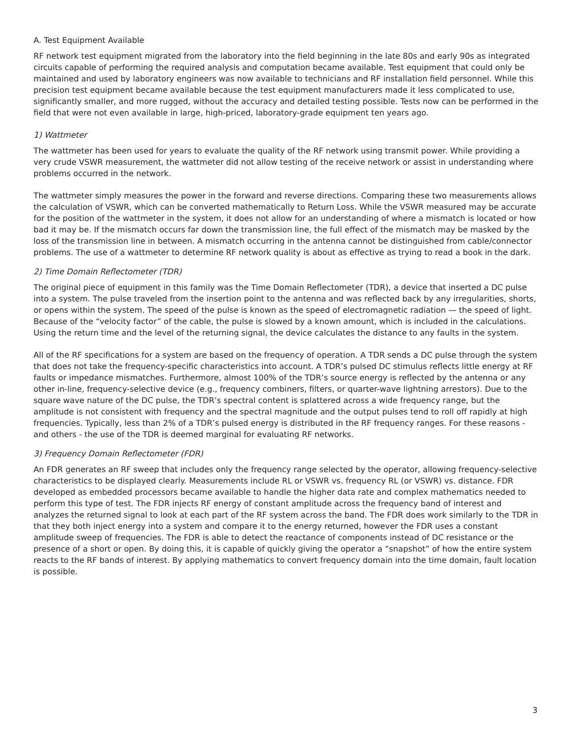A. Test Equipment Available
RF network test equipment migrated from the laboratory into the field beginning in the late 80s and early 90s as integrated circuits capable of performing the required analysis and computation became available. Test equipment that could only be maintained and used by laboratory engineers was now available to technicians and RF installation field personnel. While this precision test equipment became available because the test equipment manufacturers made it less complicated to use, significantly smaller, and more rugged, without the accuracy and detailed testing possible. Tests now can be performed in the field that were not even available in large, high-priced, laboratory-grade equipment ten years ago.
1) Wattmeter
The wattmeter has been used for years to evaluate the quality of the RF network using transmit power. While providing a very crude VSWR measurement, the wattmeter did not allow testing of the receive network or assist in understanding where problems occurred in the network.
The wattmeter simply measures the power in the forward and reverse directions. Comparing these two measurements allows the calculation of VSWR, which can be converted mathematically to Return Loss. While the VSWR measured may be accurate for the position of the wattmeter in the system, it does not allow for an understanding of where a mismatch is located or how bad it may be. If the mismatch occurs far down the transmission line, the full effect of the mismatch may be masked by the loss of the transmission line in between. A mismatch occurring in the antenna cannot be distinguished from cable/connector problems. The use of a wattmeter to determine RF network quality is about as effective as trying to read a book in the dark.
2) Time Domain Reflectometer (TDR)
The original piece of equipment in this family was the Time Domain Reflectometer (TDR), a device that inserted a DC pulse into a system. The pulse traveled from the insertion point to the antenna and was reflected back by any irregularities, shorts, or opens within the system. The speed of the pulse is known as the speed of electromagnetic radiation — the speed of light. Because of the “velocity factor” of the cable, the pulse is slowed by a known amount, which is included in the calculations. Using the return time and the level of the returning signal, the device calculates the distance to any faults in the system.
All of the RF specifications for a system are based on the frequency of operation. A TDR sends a DC pulse through the system that does not take the frequency-specific characteristics into account. A TDR’s pulsed DC stimulus reflects little energy at RF faults or impedance mismatches. Furthermore, almost 100% of the TDR’s source energy is reflected by the antenna or any other in-line, frequency-selective device (e.g., frequency combiners, filters, or quarter-wave lightning arrestors). Due to the square wave nature of the DC pulse, the TDR’s spectral content is splattered across a wide frequency range, but the amplitude is not consistent with frequency and the spectral magnitude and the output pulses tend to roll off rapidly at high frequencies. Typically, less than 2% of a TDR’s pulsed energy is distributed in the RF frequency ranges. For these reasons - and others - the use of the TDR is deemed marginal for evaluating RF networks.
3) Frequency Domain Reflectometer (FDR)
An FDR generates an RF sweep that includes only the frequency range selected by the operator, allowing frequency-selective characteristics to be displayed clearly. Measurements include RL or VSWR vs. frequency RL (or VSWR) vs. distance. FDR developed as embedded processors became available to handle the higher data rate and complex mathematics needed to perform this type of test. The FDR injects RF energy of constant amplitude across the frequency band of interest and analyzes the returned signal to look at each part of the RF system across the band. The FDR does work similarly to the TDR in that they both inject energy into a system and compare it to the energy returned, however the FDR uses a constant amplitude sweep of frequencies. The FDR is able to detect the reactance of components instead of DC resistance or the presence of a short or open. By doing this, it is capable of quickly giving the operator a “snapshot” of how the entire system reacts to the RF bands of interest. By applying mathematics to convert frequency domain into the time domain, fault location is possible.
3